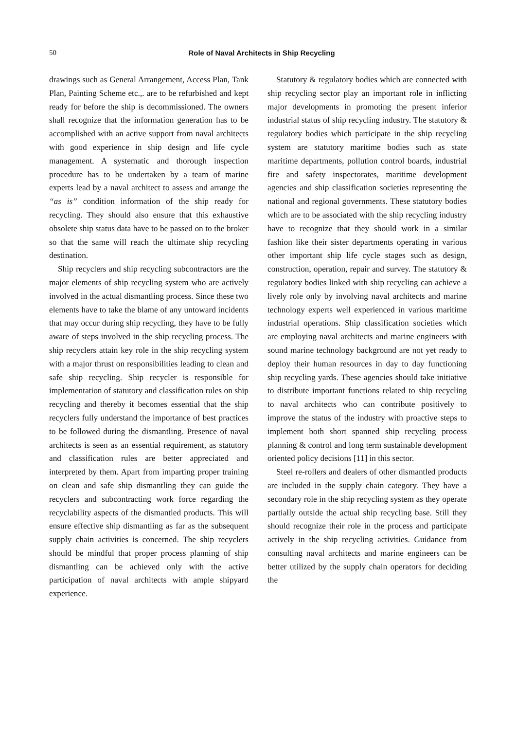50
Role of Naval Architects in Ship Recycling
drawings such as General Arrangement, Access Plan, Tank Plan, Painting Scheme etc.,. are to be refurbished and kept ready for before the ship is decommissioned. The owners shall recognize that the information generation has to be accomplished with an active support from naval architects with good experience in ship design and life cycle management. A systematic and thorough inspection procedure has to be undertaken by a team of marine experts lead by a naval architect to assess and arrange the “as is” condition information of the ship ready for recycling. They should also ensure that this exhaustive obsolete ship status data have to be passed on to the broker so that the same will reach the ultimate ship recycling destination.
Ship recyclers and ship recycling subcontractors are the major elements of ship recycling system who are actively involved in the actual dismantling process. Since these two elements have to take the blame of any untoward incidents that may occur during ship recycling, they have to be fully aware of steps involved in the ship recycling process. The ship recyclers attain key role in the ship recycling system with a major thrust on responsibilities leading to clean and safe ship recycling. Ship recycler is responsible for implementation of statutory and classification rules on ship recycling and thereby it becomes essential that the ship recyclers fully understand the importance of best practices to be followed during the dismantling. Presence of naval architects is seen as an essential requirement, as statutory and classification rules are better appreciated and interpreted by them. Apart from imparting proper training on clean and safe ship dismantling they can guide the recyclers and subcontracting work force regarding the recyclability aspects of the dismantled products. This will ensure effective ship dismantling as far as the subsequent supply chain activities is concerned. The ship recyclers should be mindful that proper process planning of ship dismantling can be achieved only with the active participation of naval architects with ample shipyard experience.
Statutory & regulatory bodies which are connected with ship recycling sector play an important role in inflicting major developments in promoting the present inferior industrial status of ship recycling industry. The statutory & regulatory bodies which participate in the ship recycling system are statutory maritime bodies such as state maritime departments, pollution control boards, industrial fire and safety inspectorates, maritime development agencies and ship classification societies representing the national and regional governments. These statutory bodies which are to be associated with the ship recycling industry have to recognize that they should work in a similar fashion like their sister departments operating in various other important ship life cycle stages such as design, construction, operation, repair and survey. The statutory & regulatory bodies linked with ship recycling can achieve a lively role only by involving naval architects and marine technology experts well experienced in various maritime industrial operations. Ship classification societies which are employing naval architects and marine engineers with sound marine technology background are not yet ready to deploy their human resources in day to day functioning ship recycling yards. These agencies should take initiative to distribute important functions related to ship recycling to naval architects who can contribute positively to improve the status of the industry with proactive steps to implement both short spanned ship recycling process planning & control and long term sustainable development oriented policy decisions [11] in this sector.
Steel re-rollers and dealers of other dismantled products are included in the supply chain category. They have a secondary role in the ship recycling system as they operate partially outside the actual ship recycling base. Still they should recognize their role in the process and participate actively in the ship recycling activities. Guidance from consulting naval architects and marine engineers can be better utilized by the supply chain operators for deciding the